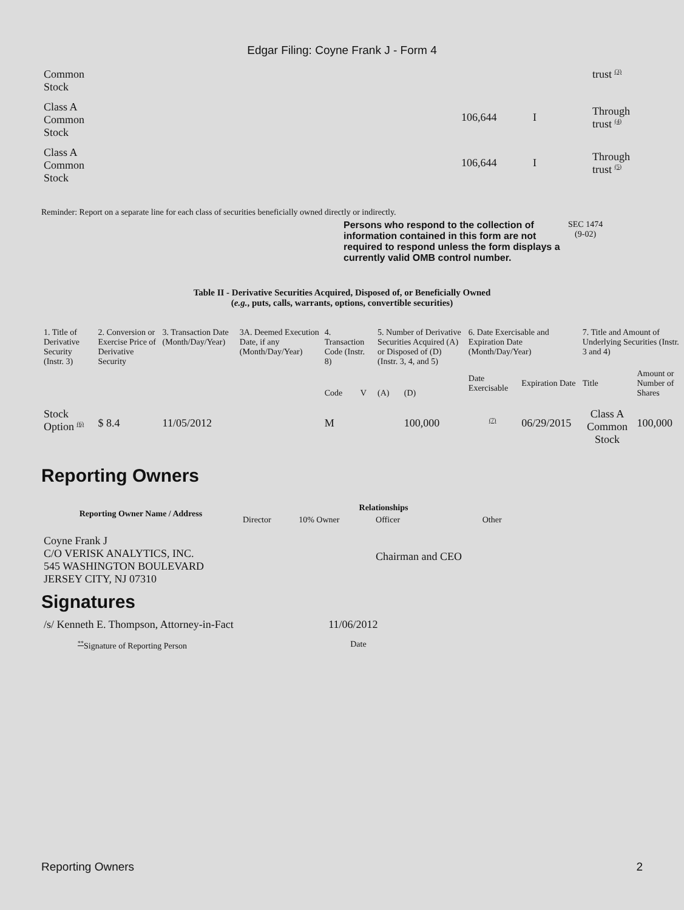Edgar Filing: Coyne Frank J - Form 4
| Common Stock | | | trust <sup>(3)</sup> |
| Class A Common Stock | 106,644 | I | Through trust <sup>(4)</sup> |
| Class A Common Stock | 106,644 | I | Through trust <sup>(5)</sup> |
Reminder: Report on a separate line for each class of securities beneficially owned directly or indirectly.
Persons who respond to the collection of information contained in this form are not required to respond unless the form displays a currently valid OMB control number.
SEC 1474
(9-02)
Table II - Derivative Securities Acquired, Disposed of, or Beneficially Owned
(e.g., puts, calls, warrants, options, convertible securities)
| 1. Title of Derivative Security (Instr. 3) | 2. Conversion or Exercise Price of Derivative Security | 3. Transaction Date (Month/Day/Year) | 3A. Deemed Execution Date, if any (Month/Day/Year) | 4. Transaction Code (Instr. 8) | | 5. Number of Derivative Securities Acquired (A) or Disposed of (D) (Instr. 3, 4, and 5) | | 6. Date Exercisable and Expiration Date (Month/Day/Year) | | 7. Title and Amount of Underlying Securities (Instr. 3 and 4) | |
| | | | | Code | V | (A) | (D) | Date Exercisable | Expiration Date | Title | Amount or Number of Shares |
| Stock Option <sup>(6)</sup> | $ 8.4 | 11/05/2012 | | M | | | 100,000 | <sup>(7)</sup> | 06/29/2015 | Class A Common Stock | 100,000 |
Reporting Owners
| Reporting Owner Name / Address | Relationships | | | |
| --- | --- | --- | --- | --- |
| | Director | 10% Owner | Officer | Other |
| Coyne Frank J C/O VERISK ANALYTICS, INC. 545 WASHINGTON BOULEVARD JERSEY CITY, NJ 07310 | | | Chairman and CEO | |
Signatures
| /s/ Kenneth E. Thompson, Attorney-in-Fact | 11/06/2012 |
| <sup>**</sup> Signature of Reporting Person | Date |
Reporting Owners 2